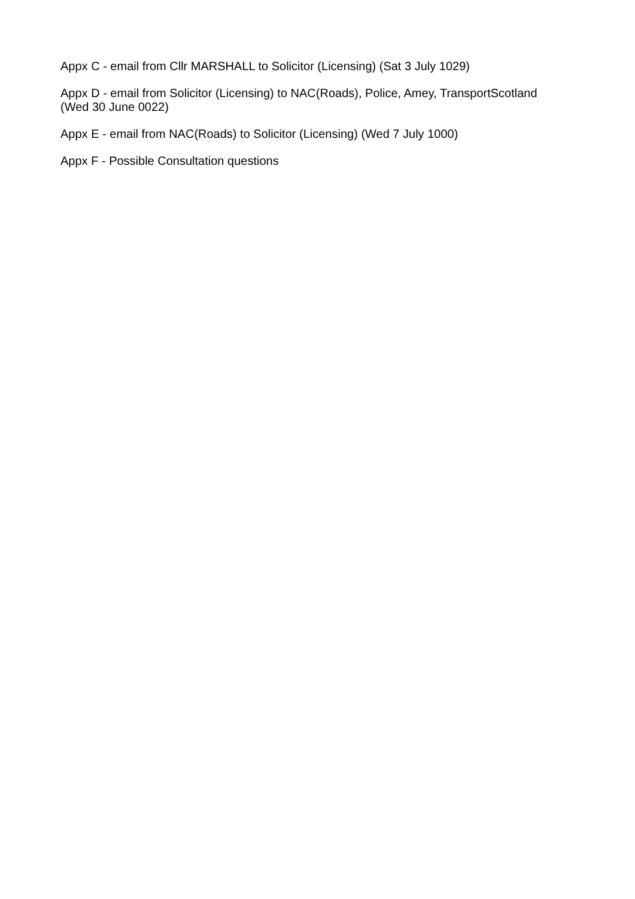Appx C - email from Cllr MARSHALL to Solicitor (Licensing) (Sat 3 July 1029)
Appx D - email from Solicitor (Licensing) to NAC(Roads), Police, Amey, TransportScotland
(Wed 30 June 0022)
Appx E - email from NAC(Roads) to Solicitor (Licensing) (Wed 7 July 1000)
Appx F - Possible Consultation questions